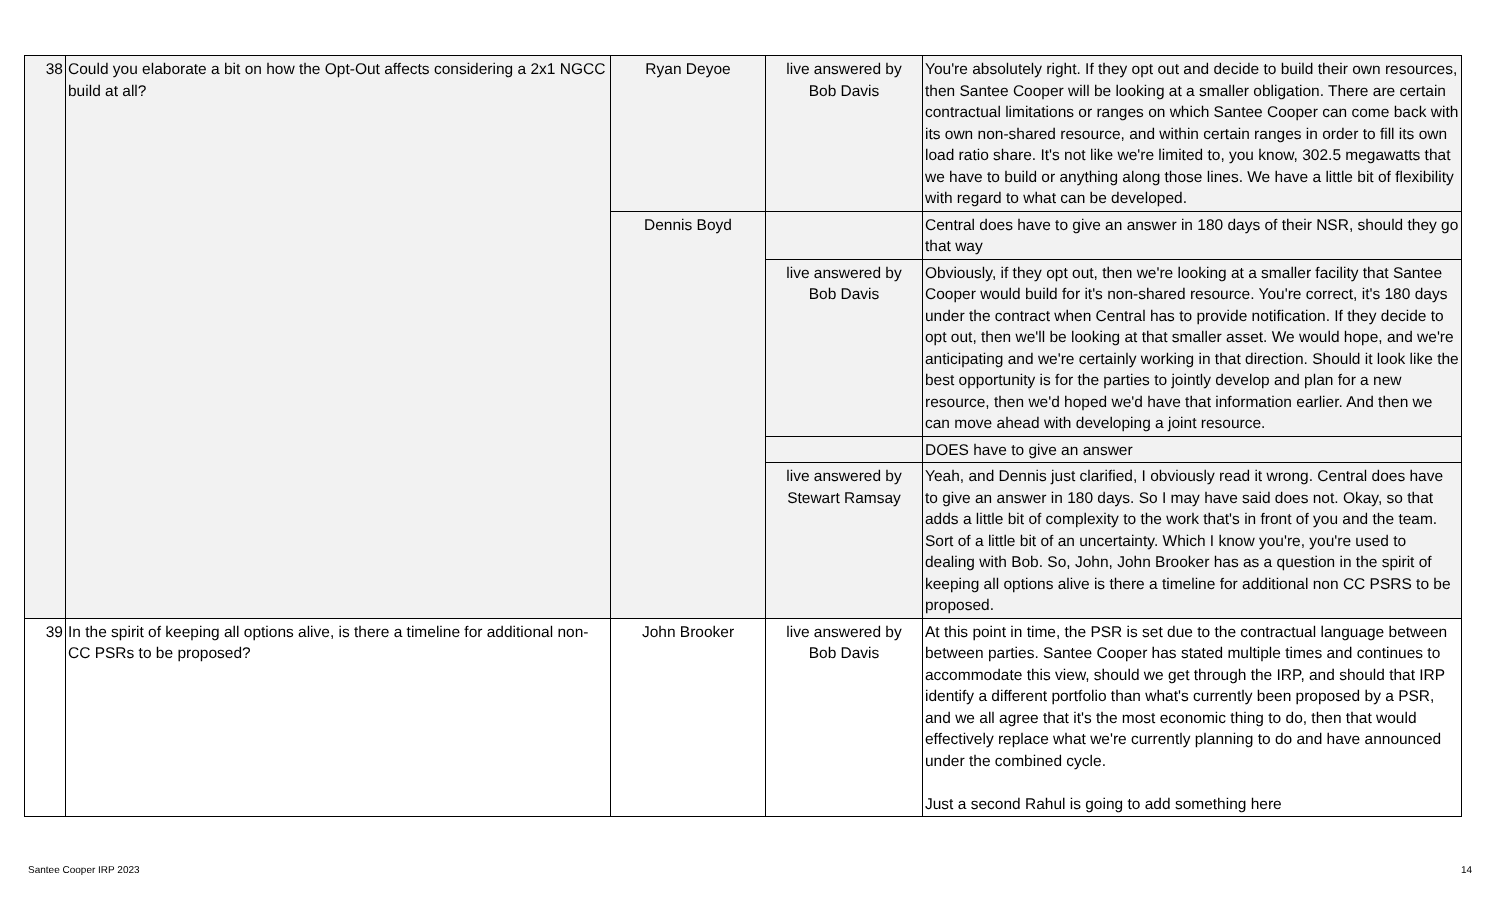| 38 | Could you elaborate a bit on how the Opt-Out affects considering a 2x1 NGCC build at all? | Ryan Deyoe | live answered by Bob Davis | You're absolutely right. If they opt out and decide to build their own resources, then Santee Cooper will be looking at a smaller obligation. There are certain contractual limitations or ranges on which Santee Cooper can come back with its own non-shared resource, and within certain ranges in order to fill its own load ratio share. It's not like we're limited to, you know, 302.5 megawatts that we have to build or anything along those lines. We have a little bit of flexibility with regard to what can be developed. |
| | | Dennis Boyd | | Central does have to give an answer in 180 days of their NSR, should they go that way |
| | | | live answered by Bob Davis | Obviously, if they opt out, then we're looking at a smaller facility that Santee Cooper would build for it's non-shared resource. You're correct, it's 180 days under the contract when Central has to provide notification. If they decide to opt out, then we'll be looking at that smaller asset. We would hope, and we're anticipating and we're certainly working in that direction. Should it look like the best opportunity is for the parties to jointly develop and plan for a new resource, then we'd hoped we'd have that information earlier. And then we can move ahead with developing a joint resource. |
| | | | | DOES have to give an answer |
| | | | live answered by Stewart Ramsay | Yeah, and Dennis just clarified, I obviously read it wrong. Central does have to give an answer in 180 days. So I may have said does not. Okay, so that adds a little bit of complexity to the work that's in front of you and the team. Sort of a little bit of an uncertainty. Which I know you're, you're used to dealing with Bob. So, John, John Brooker has as a question in the spirit of keeping all options alive is there a timeline for additional non CC PSRS to be proposed. |
| 39 | In the spirit of keeping all options alive, is there a timeline for additional non-CC PSRs to be proposed? | John Brooker | live answered by Bob Davis | At this point in time, the PSR is set due to the contractual language between between parties. Santee Cooper has stated multiple times and continues to accommodate this view, should we get through the IRP, and should that IRP identify a different portfolio than what's currently been proposed by a PSR, and we all agree that it's the most economic thing to do, then that would effectively replace what we're currently planning to do and have announced under the combined cycle. Just a second Rahul is going to add something here |
Santee Cooper IRP 2023 14